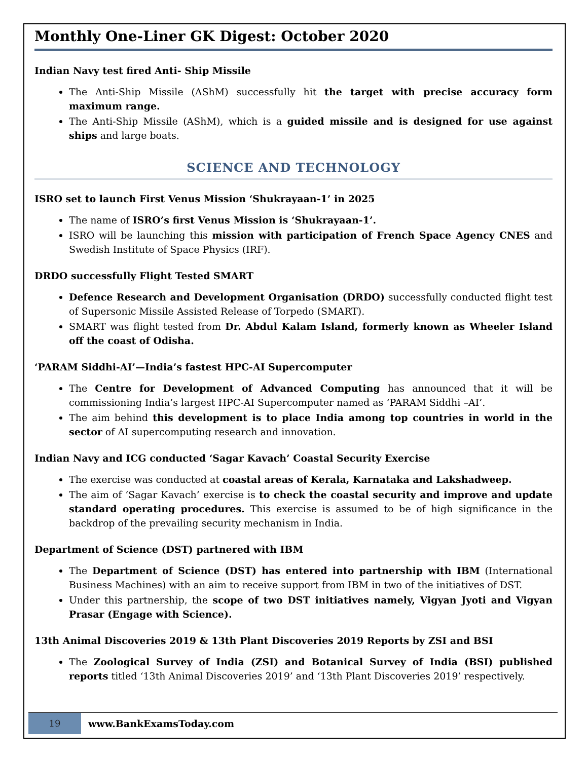Monthly One-Liner GK Digest: October 2020
Indian Navy test fired Anti- Ship Missile
The Anti-Ship Missile (AShM) successfully hit the target with precise accuracy form maximum range.
The Anti-Ship Missile (AShM), which is a guided missile and is designed for use against ships and large boats.
SCIENCE AND TECHNOLOGY
ISRO set to launch First Venus Mission ‘Shukrayaan-1’ in 2025
The name of ISRO’s first Venus Mission is ‘Shukrayaan-1’.
ISRO will be launching this mission with participation of French Space Agency CNES and Swedish Institute of Space Physics (IRF).
DRDO successfully Flight Tested SMART
Defence Research and Development Organisation (DRDO) successfully conducted flight test of Supersonic Missile Assisted Release of Torpedo (SMART).
SMART was flight tested from Dr. Abdul Kalam Island, formerly known as Wheeler Island off the coast of Odisha.
‘PARAM Siddhi-AI’—India’s fastest HPC-AI Supercomputer
The Centre for Development of Advanced Computing has announced that it will be commissioning India’s largest HPC-AI Supercomputer named as ‘PARAM Siddhi –AI’.
The aim behind this development is to place India among top countries in world in the sector of AI supercomputing research and innovation.
Indian Navy and ICG conducted ‘Sagar Kavach’ Coastal Security Exercise
The exercise was conducted at coastal areas of Kerala, Karnataka and Lakshadweep.
The aim of ‘Sagar Kavach’ exercise is to check the coastal security and improve and update standard operating procedures. This exercise is assumed to be of high significance in the backdrop of the prevailing security mechanism in India.
Department of Science (DST) partnered with IBM
The Department of Science (DST) has entered into partnership with IBM (International Business Machines) with an aim to receive support from IBM in two of the initiatives of DST.
Under this partnership, the scope of two DST initiatives namely, Vigyan Jyoti and Vigyan Prasar (Engage with Science).
13th Animal Discoveries 2019 & 13th Plant Discoveries 2019 Reports by ZSI and BSI
The Zoological Survey of India (ZSI) and Botanical Survey of India (BSI) published reports titled ‘13th Animal Discoveries 2019’ and ‘13th Plant Discoveries 2019’ respectively.
19
www.BankExamsToday.com